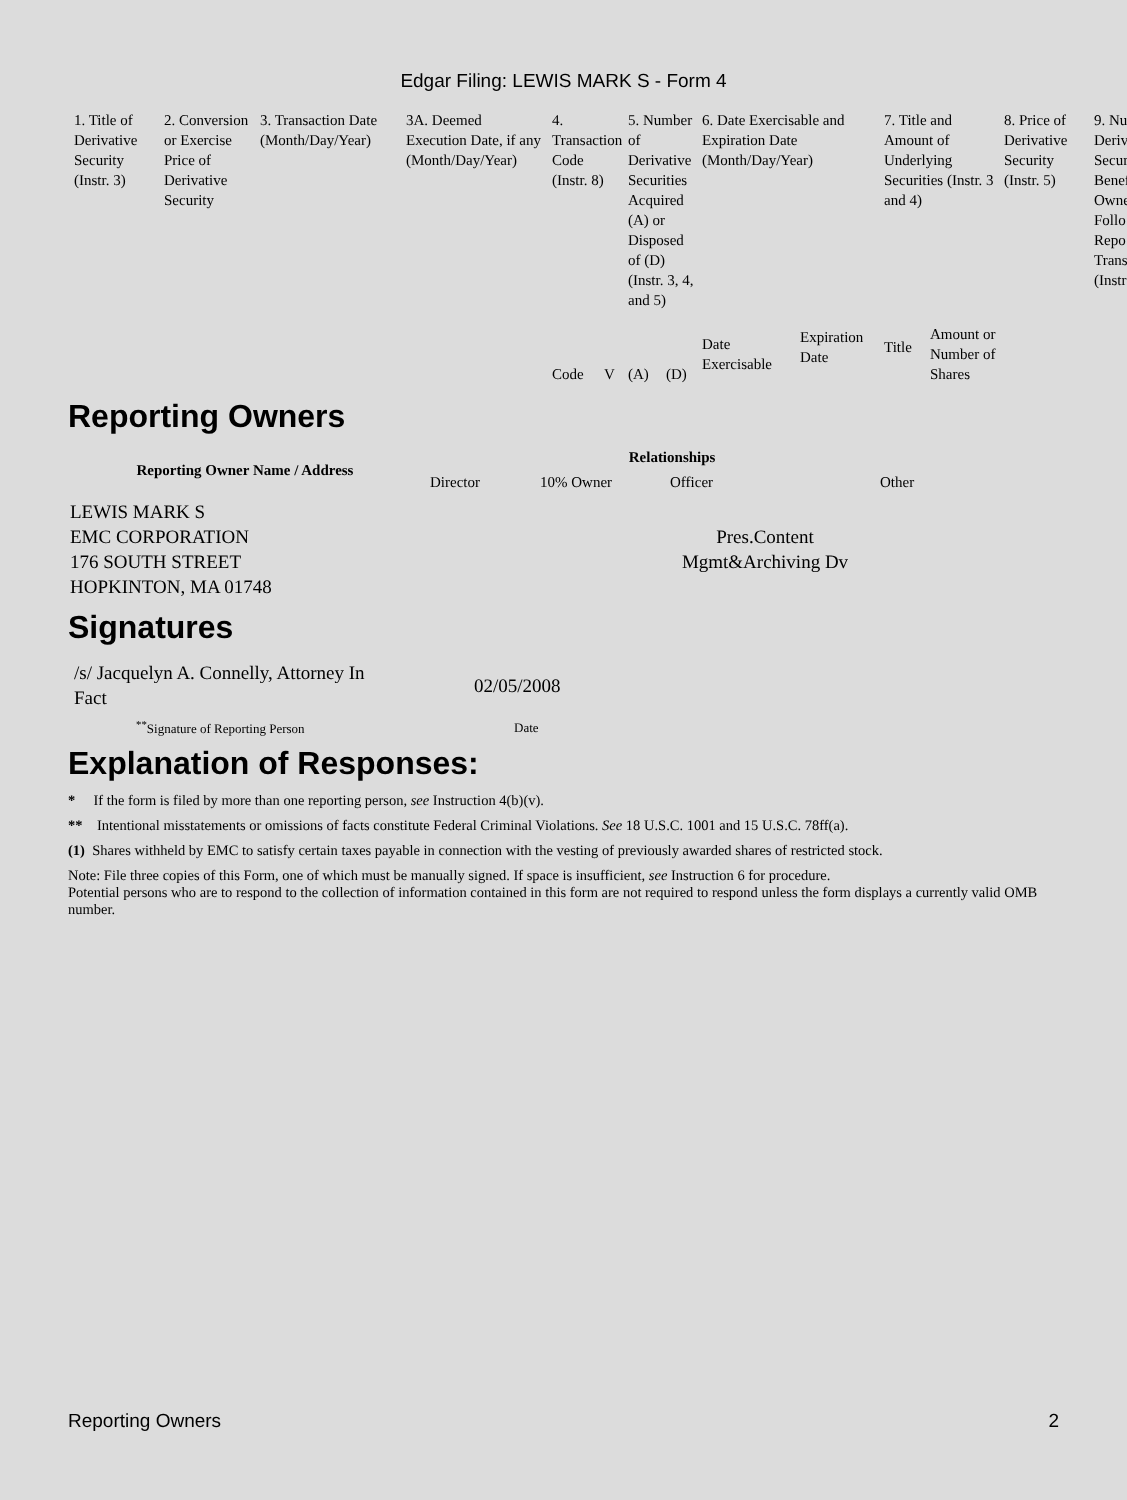Edgar Filing: LEWIS MARK S - Form 4
| 1. Title of Derivative Security (Instr. 3) | 2. Conversion or Exercise Price of Derivative Security | 3. Transaction Date (Month/Day/Year) | 3A. Deemed Execution Date, if any (Month/Day/Year) | 4. Transaction Code (Instr. 8) | | 5. Number of Derivative Securities Acquired (A) or Disposed of (D) (Instr. 3, 4, and 5) | | 6. Date Exercisable and Expiration Date (Month/Day/Year) | | 7. Title and Amount of Underlying Securities (Instr. 3 and 4) | | 8. Price of Derivative Security (Instr. 5) | 9. Nu Deriv Secur Benef Owne Follo Repo Trans (Instr |
| | | | | Code | V | (A) | (D) | Date Exercisable | Expiration Date | Title | Amount or Number of Shares | | |
Reporting Owners
| Reporting Owner Name / Address | Relationships | | | |
| --- | --- | --- | --- | --- |
| | Director | 10% Owner | Officer | Other |
| LEWIS MARK S EMC CORPORATION 176 SOUTH STREET HOPKINTON, MA 01748 | | | Pres.Content Mgmt&Archiving Dv | |
Signatures
| /s/ Jacquelyn A. Connelly, Attorney In Fact | 02/05/2008 |
| <sup>**</sup> Signature of Reporting Person | Date |
Explanation of Responses:
* If the form is filed by more than one reporting person, see Instruction 4(b)(v).
** Intentional misstatements or omissions of facts constitute Federal Criminal Violations. See 18 U.S.C. 1001 and 15 U.S.C. 78ff(a).
(1) Shares withheld by EMC to satisfy certain taxes payable in connection with the vesting of previously awarded shares of restricted stock.
Note: File three copies of this Form, one of which must be manually signed. If space is insufficient, see Instruction 6 for procedure.
Potential persons who are to respond to the collection of information contained in this form are not required to respond unless the form displays a currently valid OMB number.
Reporting Owners 2